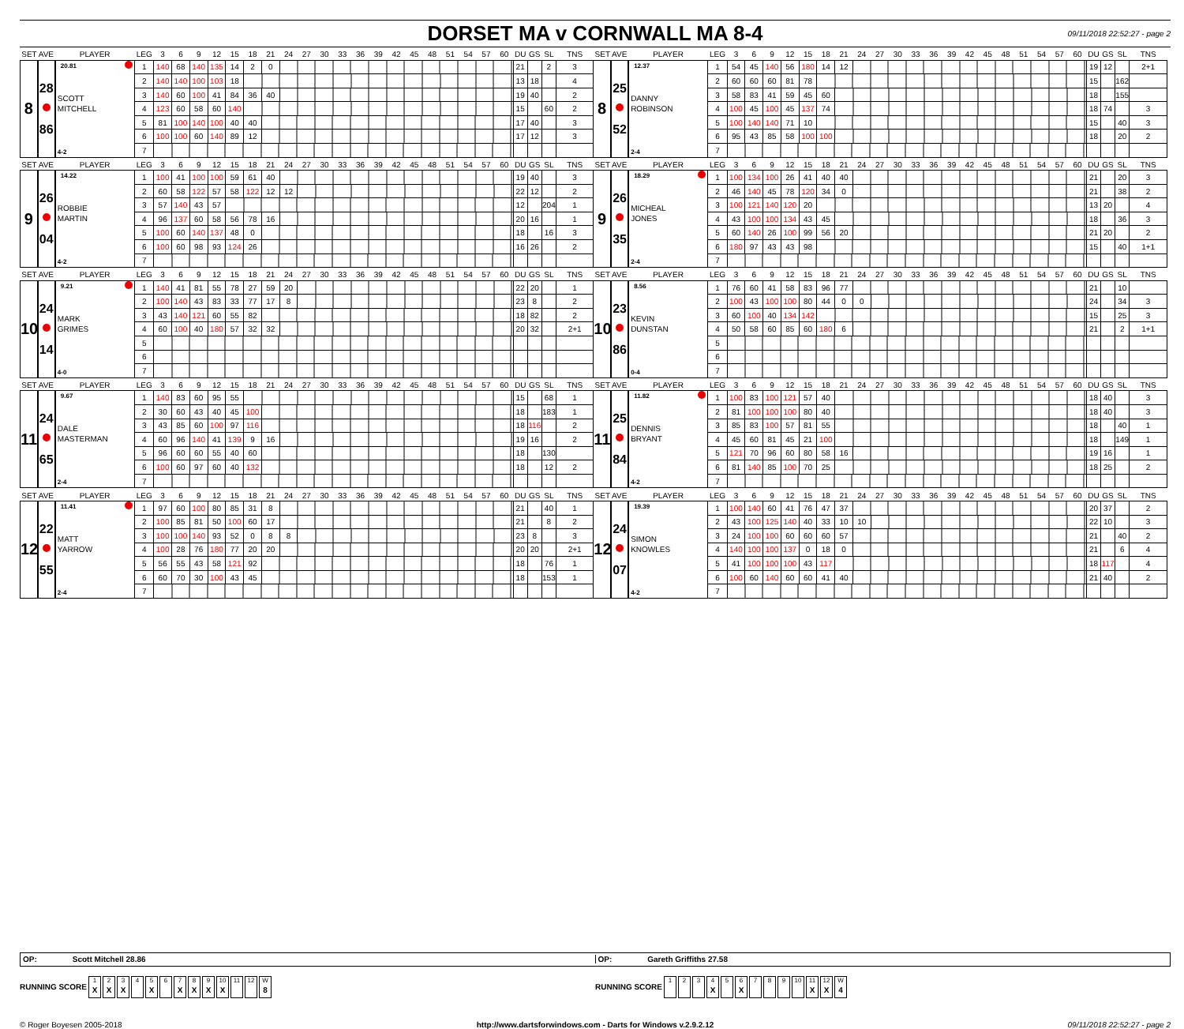DORSET MA v CORNWALL MA 8-4
09/11/2018 22:52:27 - page 2
| SET AVE | | PLAYER | LEG | 3 | 6 | 9 | 12 | 15 | 18 | 21 | 24 | 27 | 30 | 33 | 36 | 39 | 42 | 45 | 48 | 51 | 54 | 57 | 60 | DU | GS | SL | TNS | SET AVE | | PLAYER | LEG | 3 | 6 | 9 | 12 | 15 | 18 | 21 | 24 | 27 | 30 | 33 | 36 | 39 | 42 | 45 | 48 | 51 | 54 | 57 | 60 | DU | GS | SL | TNS |
| --- | --- | --- | --- | --- | --- | --- | --- | --- | --- | --- | --- | --- | --- | --- | --- | --- | --- | --- | --- | --- | --- | --- | --- | --- | --- | --- | --- | --- | --- | --- | --- | --- | --- | --- | --- | --- | --- | --- | --- | --- | --- | --- | --- | --- | --- | --- | --- | --- | --- | --- | --- | --- | --- | --- | --- |
| 8 | 28 86 | 20.81 SCOTT MITCHELL 4-2 | 1 | 140 | 68 | 140 | 135 | 14 | 2 | 0 | | | | | | | | | | | | | | 21 | | 2 | 3 | 8 | 25 52 | 12.37 DANNY ROBINSON 2-4 | 1 | 54 | 45 | 140 | 56 | 180 | 14 | 12 | | | | | | | | | | | | | | 19 | 12 | | 2+1 |
| | | | 2 | 140 | 140 | 100 | 103 | 18 | | | | | | | | | | | | | | | | 13 | 18 | | 4 | | | | 2 | 60 | 60 | 60 | 81 | 78 | | | | | | | | | | | | | | | | 15 | | 162 | |
| | | | 3 | 140 | 60 | 100 | 41 | 84 | 36 | 40 | | | | | | | | | | | | | | 19 | 40 | | 2 | | | | 3 | 58 | 83 | 41 | 59 | 45 | 60 | | | | | | | | | | | | | | | 18 | | 155 | |
| | | | 4 | 123 | 60 | 58 | 60 | 140 | | | | | | | | | | | | | | | | 15 | | 60 | 2 | | | | 4 | 100 | 45 | 100 | 45 | 137 | 74 | | | | | | | | | | | | | | | 18 | 74 | | 3 |
| | | | 5 | 81 | 100 | 140 | 100 | 40 | 40 | | | | | | | | | | | | | | | 17 | 40 | | 3 | | | | 5 | 100 | 140 | 140 | 71 | 10 | | | | | | | | | | | | | | | | 15 | | 40 | 3 |
| | | | 6 | 100 | 100 | 60 | 140 | 89 | 12 | | | | | | | | | | | | | | | 17 | 12 | | 3 | | | | 6 | 95 | 43 | 85 | 58 | 100 | 100 | | | | | | | | | | | | | | | 18 | | 20 | 2 |
| | | | 7 | | | | | | | | | | | | | | | | | | | | | | | | | | | | 7 | | | | | | | | | | | | | | | | | | | | | | | | |
| SET AVE | | PLAYER | LEG | 3 | 6 | 9 | 12 | 15 | 18 | 21 | 24 | 27 | 30 | 33 | 36 | 39 | 42 | 45 | 48 | 51 | 54 | 57 | 60 | DU | GS | SL | TNS | SET AVE | | PLAYER | LEG | 3 | 6 | 9 | 12 | 15 | 18 | 21 | 24 | 27 | 30 | 33 | 36 | 39 | 42 | 45 | 48 | 51 | 54 | 57 | 60 | DU | GS | SL | TNS |
| --- | --- | --- | --- | --- | --- | --- | --- | --- | --- | --- | --- | --- | --- | --- | --- | --- | --- | --- | --- | --- | --- | --- | --- | --- | --- | --- | --- | --- | --- | --- | --- | --- | --- | --- | --- | --- | --- | --- | --- | --- | --- | --- | --- | --- | --- | --- | --- | --- | --- | --- | --- | --- | --- | --- | --- |
| 9 | 26 04 | 14.22 ROBBIE MARTIN 4-2 | 1 | 100 | 41 | 100 | 100 | 59 | 61 | 40 | | | | | | | | | | | | | | 19 | 40 | | 3 | 9 | 26 35 | 18.29 MICHEAL JONES 2-4 | 1 | 100 | 134 | 100 | 26 | 41 | 40 | 40 | | | | | | | | | | | | | | 21 | | 20 | 3 |
| | | | 2 | 60 | 58 | 122 | 57 | 58 | 122 | 12 | 12 | | | | | | | | | | | | | 22 | 12 | | 2 | | | | 2 | 46 | 140 | 45 | 78 | 120 | 34 | 0 | | | | | | | | | | | | | | 21 | | 38 | 2 |
| | | | 3 | 57 | 140 | 43 | 57 | | | | | | | | | | | | | | | | | 12 | | 204 | 1 | | | | 3 | 100 | 121 | 140 | 120 | 20 | | | | | | | | | | | | | | | | 13 | 20 | | 4 |
| | | | 4 | 96 | 137 | 60 | 58 | 56 | 78 | 16 | | | | | | | | | | | | | | 20 | 16 | | 1 | | | | 4 | 43 | 100 | 100 | 134 | 43 | 45 | | | | | | | | | | | | | | | 18 | | 36 | 3 |
| | | | 5 | 100 | 60 | 140 | 137 | 48 | 0 | | | | | | | | | | | | | | | 18 | | 16 | 3 | | | | 5 | 60 | 140 | 26 | 100 | 99 | 56 | 20 | | | | | | | | | | | | | | 21 | 20 | | 2 |
| | | | 6 | 100 | 60 | 98 | 93 | 124 | 26 | | | | | | | | | | | | | | | 16 | 26 | | 2 | | | | 6 | 180 | 97 | 43 | 43 | 98 | | | | | | | | | | | | | | | | 15 | | 40 | 1+1 |
| | | | 7 | | | | | | | | | | | | | | | | | | | | | | | | | | | | 7 | | | | | | | | | | | | | | | | | | | | | | | | |
| SET AVE | | PLAYER | LEG | 3 | 6 | 9 | 12 | 15 | 18 | 21 | 24 | 27 | 30 | 33 | 36 | 39 | 42 | 45 | 48 | 51 | 54 | 57 | 60 | DU | GS | SL | TNS | SET AVE | | PLAYER | LEG | 3 | 6 | 9 | 12 | 15 | 18 | 21 | 24 | 27 | 30 | 33 | 36 | 39 | 42 | 45 | 48 | 51 | 54 | 57 | 60 | DU | GS | SL | TNS |
| --- | --- | --- | --- | --- | --- | --- | --- | --- | --- | --- | --- | --- | --- | --- | --- | --- | --- | --- | --- | --- | --- | --- | --- | --- | --- | --- | --- | --- | --- | --- | --- | --- | --- | --- | --- | --- | --- | --- | --- | --- | --- | --- | --- | --- | --- | --- | --- | --- | --- | --- | --- | --- | --- | --- | --- |
| 10 | 24 14 | 9.21 MARK GRIMES 4-0 | 1 | 140 | 41 | 81 | 55 | 78 | 27 | 59 | 20 | | | | | | | | | | | | | 22 | 20 | | 1 | 10 | 23 86 | 8.56 KEVIN DUNSTAN 0-4 | 1 | 76 | 60 | 41 | 58 | 83 | 96 | 77 | | | | | | | | | | | | | | 21 | | 10 | |
| | | | 2 | 100 | 140 | 43 | 83 | 33 | 77 | 17 | 8 | | | | | | | | | | | | | 23 | 8 | | 2 | | | | 2 | 100 | 43 | 100 | 100 | 80 | 44 | 0 | 0 | | | | | | | | | | | | | 24 | | 34 | 3 |
| | | | 3 | 43 | 140 | 121 | 60 | 55 | 82 | | | | | | | | | | | | | | | 18 | 82 | | 2 | | | | 3 | 60 | 100 | 40 | 134 | 142 | | | | | | | | | | | | | | | | 15 | | 25 | 3 |
| | | | 4 | 60 | 100 | 40 | 180 | 57 | 32 | 32 | | | | | | | | | | | | | | 20 | 32 | | 2+1 | | | | 4 | 50 | 58 | 60 | 85 | 60 | 180 | 6 | | | | | | | | | | | | | | 21 | | 2 | 1+1 |
| | | | 5 | | | | | | | | | | | | | | | | | | | | | | | | | | | | 5 | | | | | | | | | | | | | | | | | | | | | | | | |
| | | | 6 | | | | | | | | | | | | | | | | | | | | | | | | | | | | 6 | | | | | | | | | | | | | | | | | | | | | | | | |
| | | | 7 | | | | | | | | | | | | | | | | | | | | | | | | | | | | 7 | | | | | | | | | | | | | | | | | | | | | | | | |
| SET AVE | | PLAYER | LEG | 3 | 6 | 9 | 12 | 15 | 18 | 21 | 24 | 27 | 30 | 33 | 36 | 39 | 42 | 45 | 48 | 51 | 54 | 57 | 60 | DU | GS | SL | TNS | SET AVE | | PLAYER | LEG | 3 | 6 | 9 | 12 | 15 | 18 | 21 | 24 | 27 | 30 | 33 | 36 | 39 | 42 | 45 | 48 | 51 | 54 | 57 | 60 | DU | GS | SL | TNS |
| --- | --- | --- | --- | --- | --- | --- | --- | --- | --- | --- | --- | --- | --- | --- | --- | --- | --- | --- | --- | --- | --- | --- | --- | --- | --- | --- | --- | --- | --- | --- | --- | --- | --- | --- | --- | --- | --- | --- | --- | --- | --- | --- | --- | --- | --- | --- | --- | --- | --- | --- | --- | --- | --- | --- | --- |
| 11 | 24 65 | 9.67 DALE MASTERMAN 2-4 | 1 | 140 | 83 | 60 | 95 | 55 | | | | | | | | | | | | | | | | 15 | | 68 | 1 | 11 | 25 84 | 11.82 DENNIS BRYANT 4-2 | 1 | 100 | 83 | 100 | 121 | 57 | 40 | | | | | | | | | | | | | | | 18 | 40 | | 3 |
| | | | 2 | 30 | 60 | 43 | 40 | 45 | 100 | | | | | | | | | | | | | | | 18 | | 183 | 1 | | | | 2 | 81 | 100 | 100 | 100 | 80 | 40 | | | | | | | | | | | | | | | 18 | 40 | | 3 |
| | | | 3 | 43 | 85 | 60 | 100 | 97 | 116 | | | | | | | | | | | | | | | 18 | 116 | | 2 | | | | 3 | 85 | 83 | 100 | 57 | 81 | 55 | | | | | | | | | | | | | | | 18 | | 40 | 1 |
| | | | 4 | 60 | 96 | 140 | 41 | 139 | 9 | 16 | | | | | | | | | | | | | | 19 | 16 | | 2 | | | | 4 | 45 | 60 | 81 | 45 | 21 | 100 | | | | | | | | | | | | | | | 18 | | 149 | 1 |
| | | | 5 | 96 | 60 | 60 | 55 | 40 | 60 | | | | | | | | | | | | | | | 18 | | 130 | | | | | 5 | 121 | 70 | 96 | 60 | 80 | 58 | 16 | | | | | | | | | | | | | | 19 | 16 | | 1 |
| | | | 6 | 100 | 60 | 97 | 60 | 40 | 132 | | | | | | | | | | | | | | | 18 | | 12 | 2 | | | | 6 | 81 | 140 | 85 | 100 | 70 | 25 | | | | | | | | | | | | | | | 18 | 25 | | 2 |
| | | | 7 | | | | | | | | | | | | | | | | | | | | | | | | | | | | 7 | | | | | | | | | | | | | | | | | | | | | | | | |
| SET AVE | | PLAYER | LEG | 3 | 6 | 9 | 12 | 15 | 18 | 21 | 24 | 27 | 30 | 33 | 36 | 39 | 42 | 45 | 48 | 51 | 54 | 57 | 60 | DU | GS | SL | TNS | SET AVE | | PLAYER | LEG | 3 | 6 | 9 | 12 | 15 | 18 | 21 | 24 | 27 | 30 | 33 | 36 | 39 | 42 | 45 | 48 | 51 | 54 | 57 | 60 | DU | GS | SL | TNS |
| --- | --- | --- | --- | --- | --- | --- | --- | --- | --- | --- | --- | --- | --- | --- | --- | --- | --- | --- | --- | --- | --- | --- | --- | --- | --- | --- | --- | --- | --- | --- | --- | --- | --- | --- | --- | --- | --- | --- | --- | --- | --- | --- | --- | --- | --- | --- | --- | --- | --- | --- | --- | --- | --- | --- | --- |
| 12 | 22 55 | 11.41 MATT YARROW 2-4 | 1 | 97 | 60 | 100 | 80 | 85 | 31 | 8 | | | | | | | | | | | | | | 21 | | 40 | 1 | 12 | 24 07 | 19.39 SIMON KNOWLES 4-2 | 1 | 100 | 140 | 60 | 41 | 76 | 47 | 37 | | | | | | | | | | | | | | 20 | 37 | | 2 |
| | | | 2 | 100 | 85 | 81 | 50 | 100 | 60 | 17 | | | | | | | | | | | | | | 21 | | 8 | 2 | | | | 2 | 43 | 100 | 125 | 140 | 40 | 33 | 10 | 10 | | | | | | | | | | | | | 22 | 10 | | 3 |
| | | | 3 | 100 | 100 | 140 | 93 | 52 | 0 | 8 | 8 | | | | | | | | | | | | | 23 | 8 | | 3 | | | | 3 | 24 | 100 | 100 | 60 | 60 | 60 | 57 | | | | | | | | | | | | | | 21 | | 40 | 2 |
| | | | 4 | 100 | 28 | 76 | 180 | 77 | 20 | 20 | | | | | | | | | | | | | | 20 | 20 | | 2+1 | | | | 4 | 140 | 100 | 100 | 137 | 0 | 18 | 0 | | | | | | | | | | | | | | 21 | | 6 | 4 |
| | | | 5 | 56 | 55 | 43 | 58 | 121 | 92 | | | | | | | | | | | | | | | 18 | | 76 | 1 | | | | 5 | 41 | 100 | 100 | 100 | 43 | 117 | | | | | | | | | | | | | | | 18 | 117 | | 4 |
| | | | 6 | 60 | 70 | 30 | 100 | 43 | 45 | | | | | | | | | | | | | | | 18 | | 153 | 1 | | | | 6 | 100 | 60 | 140 | 60 | 60 | 41 | 40 | | | | | | | | | | | | | | 21 | 40 | | 2 |
| | | | 7 | | | | | | | | | | | | | | | | | | | | | | | | | | | | 7 | | | | | | | | | | | | | | | | | | | | | | | | |
OP: Scott Mitchell 28.86 OP: Gareth Griffiths 27.58
RUNNING SCORE 1 X 2 X 3 X 4 5 X 6 7 X 8 X 9 X 10 X 11 12 W 8
RUNNING SCORE 1 2 3 4 X 5 6 X 7 8 9 10 11 X 12 X W 4
© Roger Boyesen 2005-2018 http://www.dartsforwindows.com - Darts for Windows v.2.9.2.12
09/11/2018 22:52:27 - page 2